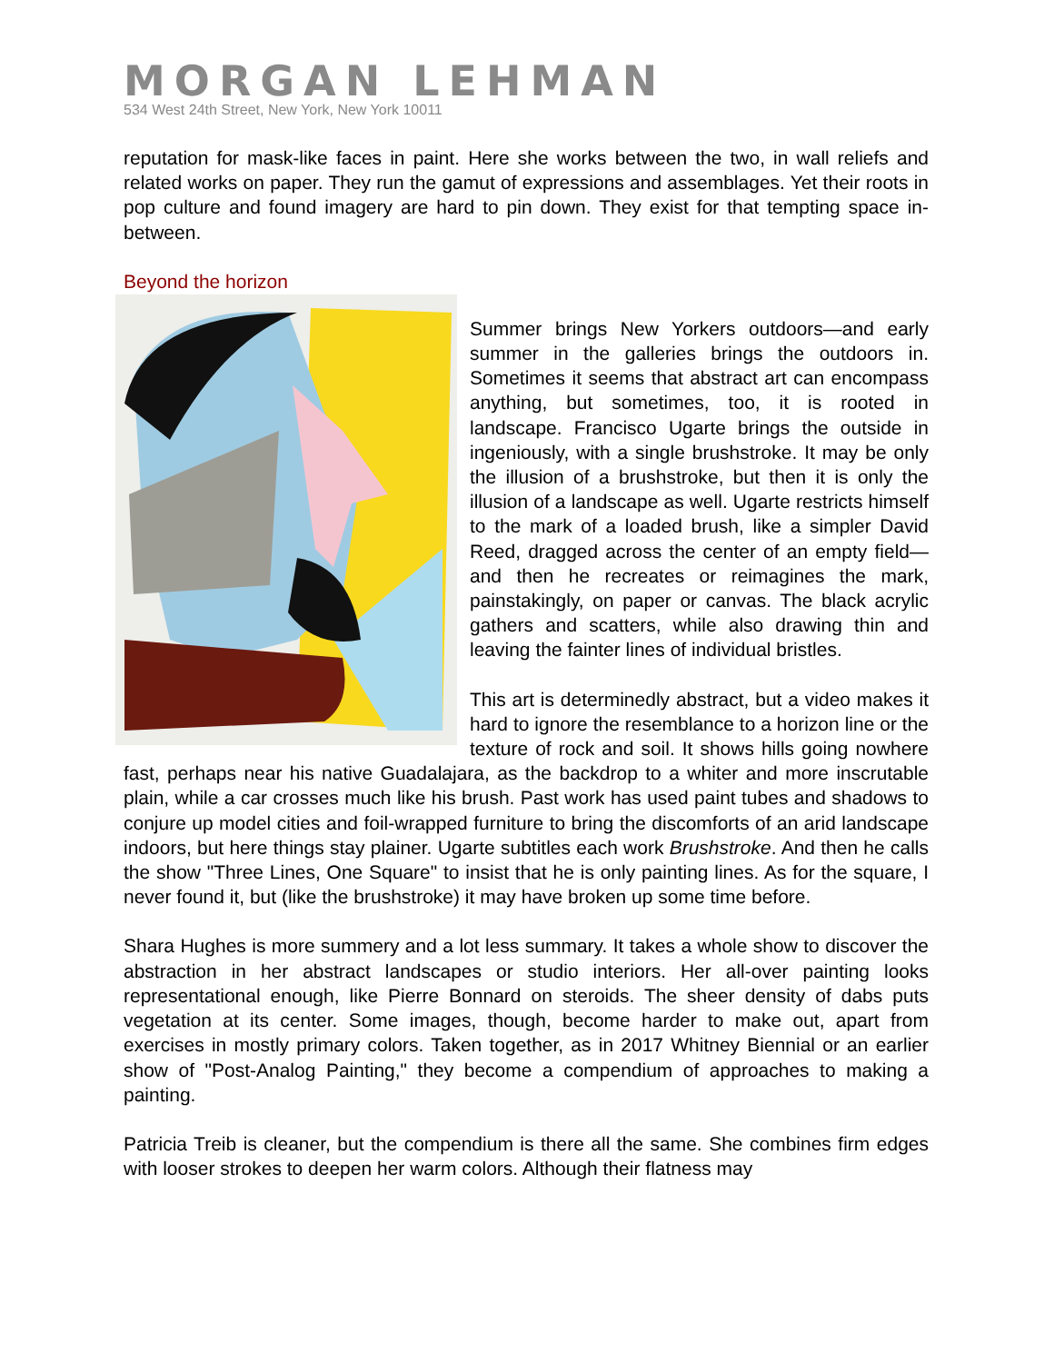MORGAN LEHMAN
534 West 24th Street, New York, New York 10011
reputation for mask-like faces in paint. Here she works between the two, in wall reliefs and related works on paper. They run the gamut of expressions and assemblages. Yet their roots in pop culture and found imagery are hard to pin down. They exist for that tempting space in-between.
Beyond the horizon
Summer brings New Yorkers outdoors—and early summer in the galleries brings the outdoors in. Sometimes it seems that abstract art can encompass anything, but sometimes, too, it is rooted in landscape. Francisco Ugarte brings the outside in ingeniously, with a single brushstroke. It may be only the illusion of a brushstroke, but then it is only the illusion of a landscape as well. Ugarte restricts himself to the mark of a loaded brush, like a simpler David Reed, dragged across the center of an empty field—and then he recreates or reimagines the mark, painstakingly, on paper or canvas. The black acrylic gathers and scatters, while also drawing thin and leaving the fainter lines of individual bristles.
This art is determinedly abstract, but a video makes it hard to ignore the resemblance to a horizon line or the texture of rock and soil. It shows hills going nowhere fast, perhaps near his native Guadalajara, as the backdrop to a whiter and more inscrutable plain, while a car crosses much like his brush. Past work has used paint tubes and shadows to conjure up model cities and foil-wrapped furniture to bring the discomforts of an arid landscape indoors, but here things stay plainer. Ugarte subtitles each work Brushstroke. And then he calls the show "Three Lines, One Square" to insist that he is only painting lines. As for the square, I never found it, but (like the brushstroke) it may have broken up some time before.
Shara Hughes is more summery and a lot less summary. It takes a whole show to discover the abstraction in her abstract landscapes or studio interiors. Her all-over painting looks representational enough, like Pierre Bonnard on steroids. The sheer density of dabs puts vegetation at its center. Some images, though, become harder to make out, apart from exercises in mostly primary colors. Taken together, as in 2017 Whitney Biennial or an earlier show of "Post-Analog Painting," they become a compendium of approaches to making a painting.
Patricia Treib is cleaner, but the compendium is there all the same. She combines firm edges with looser strokes to deepen her warm colors. Although their flatness may